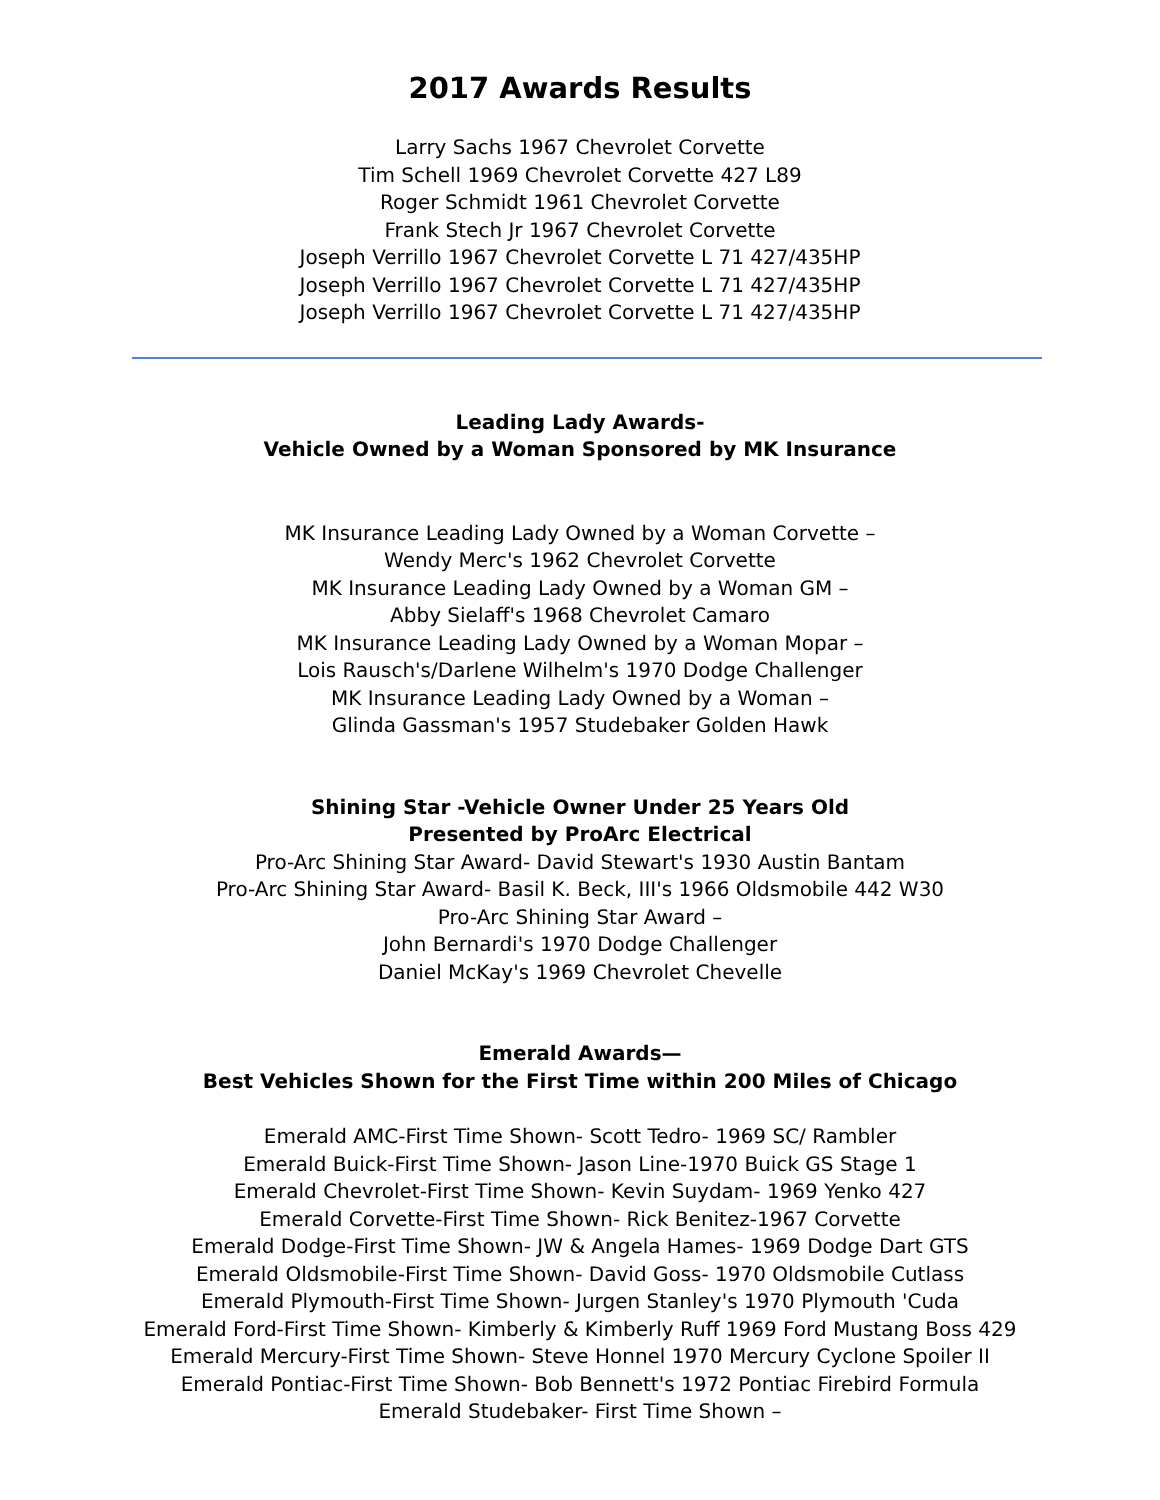2017 Awards Results
Larry Sachs 1967 Chevrolet Corvette
Tim Schell 1969 Chevrolet Corvette 427 L89
Roger Schmidt 1961 Chevrolet Corvette
Frank Stech Jr 1967 Chevrolet Corvette
Joseph Verrillo 1967 Chevrolet Corvette L 71 427/435HP
Joseph Verrillo 1967 Chevrolet Corvette L 71 427/435HP
Joseph Verrillo 1967 Chevrolet Corvette L 71 427/435HP
Leading Lady Awards-
Vehicle Owned by a Woman Sponsored by MK Insurance
MK Insurance Leading Lady Owned by a Woman Corvette –
Wendy Merc's 1962 Chevrolet Corvette
MK Insurance Leading Lady Owned by a Woman GM –
Abby Sielaff's 1968 Chevrolet Camaro
MK Insurance Leading Lady Owned by a Woman Mopar –
Lois Rausch's/Darlene Wilhelm's 1970 Dodge Challenger
MK Insurance Leading Lady Owned by a Woman –
Glinda Gassman's 1957 Studebaker Golden Hawk
Shining Star -Vehicle Owner Under 25 Years Old
Presented by ProArc Electrical
Pro-Arc Shining Star Award- David Stewart's 1930 Austin Bantam
Pro-Arc Shining Star Award- Basil K. Beck, III's 1966 Oldsmobile 442 W30
Pro-Arc Shining Star Award –
John Bernardi's 1970 Dodge Challenger
Daniel McKay's 1969 Chevrolet Chevelle
Emerald Awards—
Best Vehicles Shown for the First Time within 200 Miles of Chicago
Emerald AMC-First Time Shown- Scott Tedro- 1969 SC/ Rambler
Emerald Buick-First Time Shown- Jason Line-1970 Buick GS Stage 1
Emerald Chevrolet-First Time Shown- Kevin Suydam- 1969 Yenko 427
Emerald Corvette-First Time Shown- Rick Benitez-1967 Corvette
Emerald Dodge-First Time Shown- JW & Angela Hames- 1969 Dodge Dart GTS
Emerald Oldsmobile-First Time Shown- David Goss- 1970 Oldsmobile Cutlass
Emerald Plymouth-First Time Shown- Jurgen Stanley's 1970 Plymouth 'Cuda
Emerald Ford-First Time Shown- Kimberly & Kimberly Ruff 1969 Ford Mustang Boss 429
Emerald Mercury-First Time Shown- Steve Honnel 1970 Mercury Cyclone Spoiler II
Emerald Pontiac-First Time Shown- Bob Bennett's 1972 Pontiac Firebird Formula
Emerald Studebaker- First Time Shown –